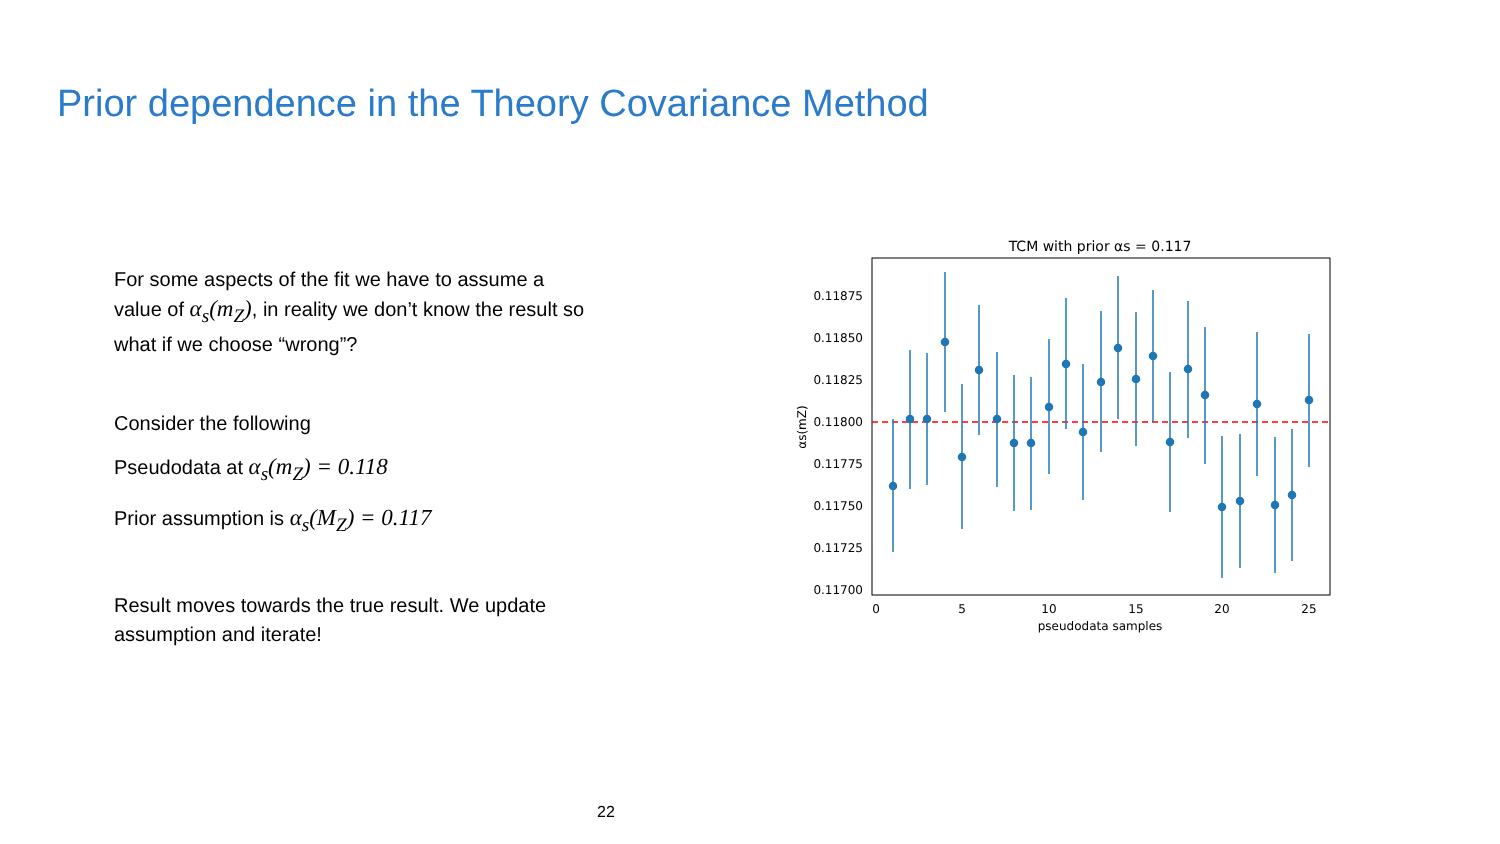Prior dependence in the Theory Covariance Method
For some aspects of the fit we have to assume a value of α<sub>s</sub>(m<sub>Z</sub>), in reality we don’t know the result so what if we choose “wrong”?
Consider the following
Pseudodata at α<sub>s</sub>(m<sub>Z</sub>) = 0.118
Prior assumption is α<sub>s</sub>(M<sub>Z</sub>) = 0.117
Result moves towards the true result. We update assumption and iterate!
TCM with prior αs = 0.117
0.11875
0.11850
0.11825
0.11800
0.11775
0.11750
0.11725
0.11700
0
5
10
15
20
25
pseudodata samples
αs(mZ)
22